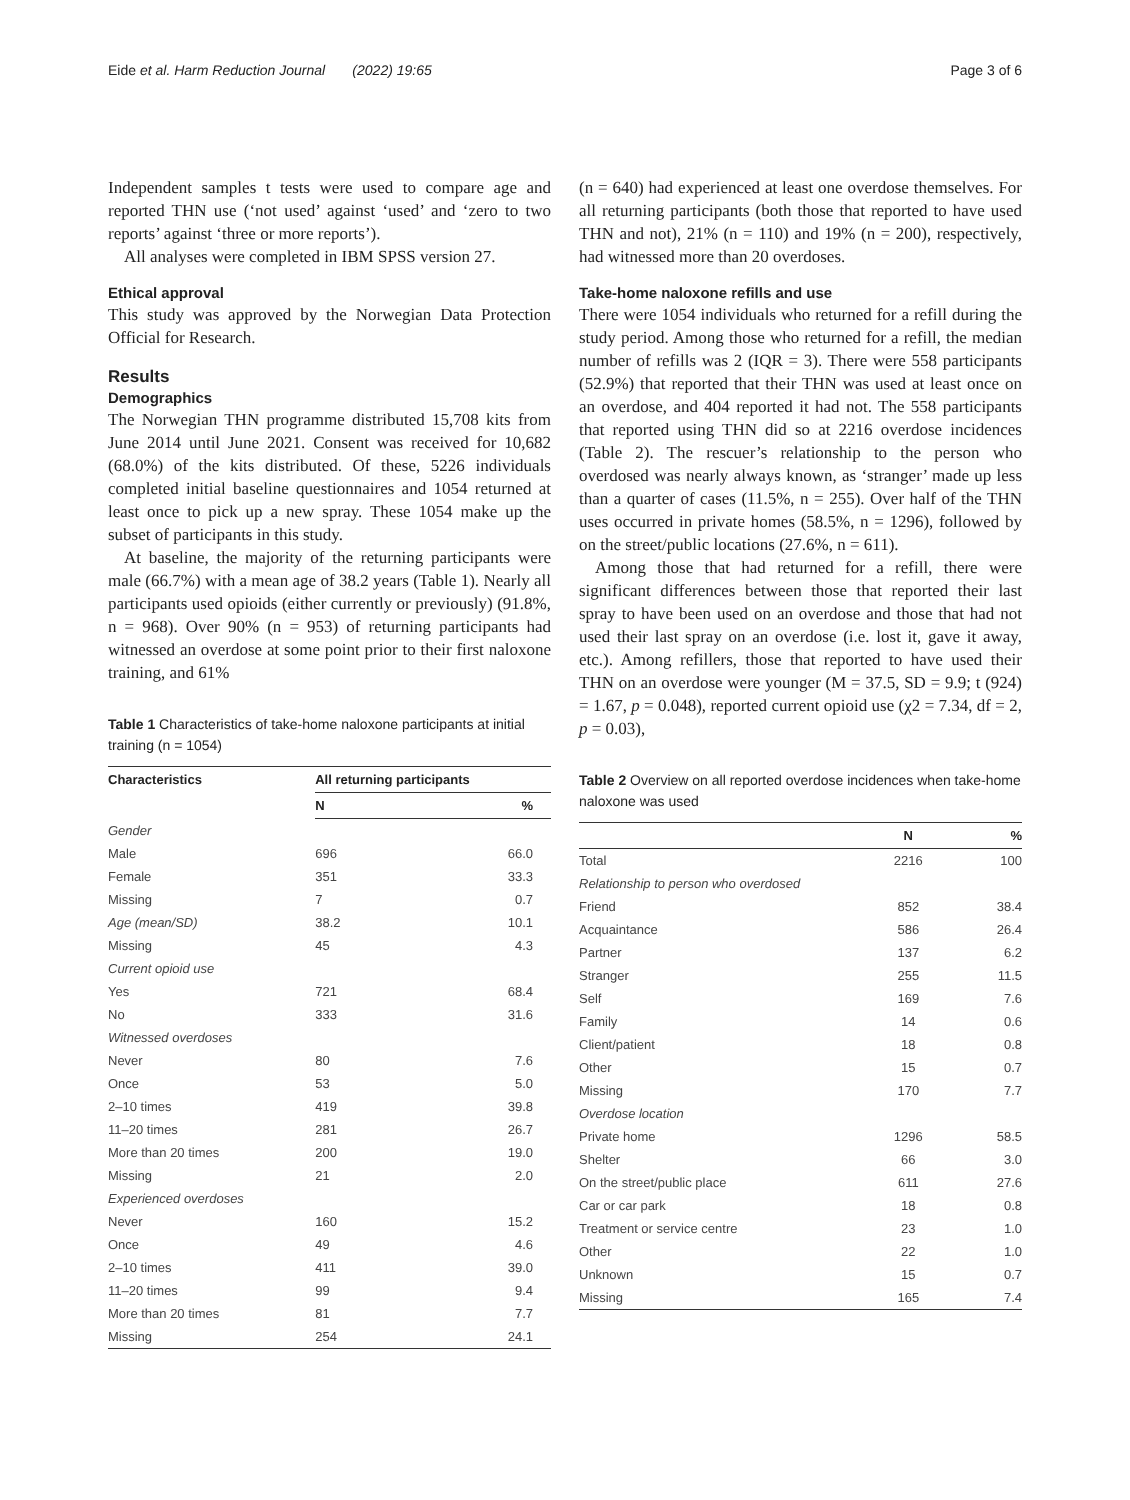Eide et al. Harm Reduction Journal (2022) 19:65 Page 3 of 6
Independent samples t tests were used to compare age and reported THN use (‘not used’ against ‘used’ and ‘zero to two reports’ against ‘three or more reports’).
All analyses were completed in IBM SPSS version 27.
Ethical approval
This study was approved by the Norwegian Data Protection Official for Research.
Results
Demographics
The Norwegian THN programme distributed 15,708 kits from June 2014 until June 2021. Consent was received for 10,682 (68.0%) of the kits distributed. Of these, 5226 individuals completed initial baseline questionnaires and 1054 returned at least once to pick up a new spray. These 1054 make up the subset of participants in this study.
At baseline, the majority of the returning participants were male (66.7%) with a mean age of 38.2 years (Table 1). Nearly all participants used opioids (either currently or previously) (91.8%, n = 968). Over 90% (n = 953) of returning participants had witnessed an overdose at some point prior to their first naloxone training, and 61%
Table 1 Characteristics of take-home naloxone participants at initial training (n = 1054)
| Characteristics | All returning participants | |
| --- | --- | --- |
| | N | % |
| Gender | | |
| Male | 696 | 66.0 |
| Female | 351 | 33.3 |
| Missing | 7 | 0.7 |
| Age (mean/SD) | 38.2 | 10.1 |
| Missing | 45 | 4.3 |
| Current opioid use | | |
| Yes | 721 | 68.4 |
| No | 333 | 31.6 |
| Witnessed overdoses | | |
| Never | 80 | 7.6 |
| Once | 53 | 5.0 |
| 2–10 times | 419 | 39.8 |
| 11–20 times | 281 | 26.7 |
| More than 20 times | 200 | 19.0 |
| Missing | 21 | 2.0 |
| Experienced overdoses | | |
| Never | 160 | 15.2 |
| Once | 49 | 4.6 |
| 2–10 times | 411 | 39.0 |
| 11–20 times | 99 | 9.4 |
| More than 20 times | 81 | 7.7 |
| Missing | 254 | 24.1 |
(n = 640) had experienced at least one overdose themselves. For all returning participants (both those that reported to have used THN and not), 21% (n = 110) and 19% (n = 200), respectively, had witnessed more than 20 overdoses.
Take-home naloxone refills and use
There were 1054 individuals who returned for a refill during the study period. Among those who returned for a refill, the median number of refills was 2 (IQR = 3). There were 558 participants (52.9%) that reported that their THN was used at least once on an overdose, and 404 reported it had not. The 558 participants that reported using THN did so at 2216 overdose incidences (Table 2). The rescuer’s relationship to the person who overdosed was nearly always known, as ‘stranger’ made up less than a quarter of cases (11.5%, n = 255). Over half of the THN uses occurred in private homes (58.5%, n = 1296), followed by on the street/public locations (27.6%, n = 611).
Among those that had returned for a refill, there were significant differences between those that reported their last spray to have been used on an overdose and those that had not used their last spray on an overdose (i.e. lost it, gave it away, etc.). Among refillers, those that reported to have used their THN on an overdose were younger (M = 37.5, SD = 9.9; t (924) = 1.67, p = 0.048), reported current opioid use (χ2 = 7.34, df = 2, p = 0.03),
Table 2 Overview on all reported overdose incidences when take-home naloxone was used
| | N | % |
| --- | --- | --- |
| Total | 2216 | 100 |
| Relationship to person who overdosed | | |
| Friend | 852 | 38.4 |
| Acquaintance | 586 | 26.4 |
| Partner | 137 | 6.2 |
| Stranger | 255 | 11.5 |
| Self | 169 | 7.6 |
| Family | 14 | 0.6 |
| Client/patient | 18 | 0.8 |
| Other | 15 | 0.7 |
| Missing | 170 | 7.7 |
| Overdose location | | |
| Private home | 1296 | 58.5 |
| Shelter | 66 | 3.0 |
| On the street/public place | 611 | 27.6 |
| Car or car park | 18 | 0.8 |
| Treatment or service centre | 23 | 1.0 |
| Other | 22 | 1.0 |
| Unknown | 15 | 0.7 |
| Missing | 165 | 7.4 |